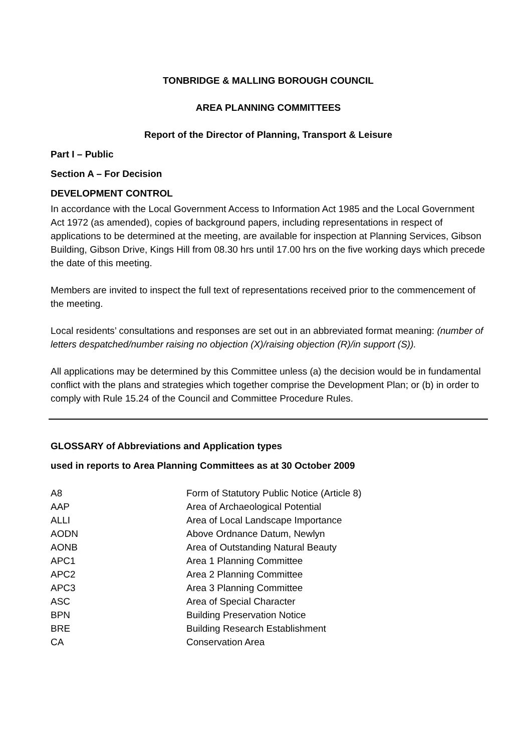TONBRIDGE & MALLING BOROUGH COUNCIL
AREA PLANNING COMMITTEES
Report of the Director of Planning, Transport & Leisure
Part I – Public
Section A – For Decision
DEVELOPMENT CONTROL
In accordance with the Local Government Access to Information Act 1985 and the Local Government Act 1972 (as amended), copies of background papers, including representations in respect of applications to be determined at the meeting, are available for inspection at Planning Services, Gibson Building, Gibson Drive, Kings Hill from 08.30 hrs until 17.00 hrs on the five working days which precede the date of this meeting.
Members are invited to inspect the full text of representations received prior to the commencement of the meeting.
Local residents’ consultations and responses are set out in an abbreviated format meaning: (number of letters despatched/number raising no objection (X)/raising objection (R)/in support (S)).
All applications may be determined by this Committee unless (a) the decision would be in fundamental conflict with the plans and strategies which together comprise the Development Plan; or (b) in order to comply with Rule 15.24 of the Council and Committee Procedure Rules.
GLOSSARY of Abbreviations and Application types
used in reports to Area Planning Committees as at 30 October 2009
| A8 | Form of Statutory Public Notice (Article 8) |
| AAP | Area of Archaeological Potential |
| ALLI | Area of Local Landscape Importance |
| AODN | Above Ordnance Datum, Newlyn |
| AONB | Area of Outstanding Natural Beauty |
| APC1 | Area 1 Planning Committee |
| APC2 | Area 2 Planning Committee |
| APC3 | Area 3 Planning Committee |
| ASC | Area of Special Character |
| BPN | Building Preservation Notice |
| BRE | Building Research Establishment |
| CA | Conservation Area |